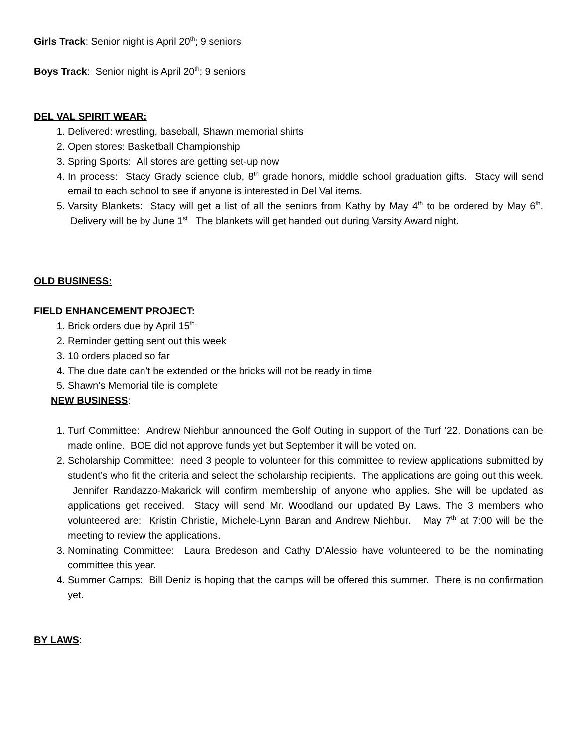Girls Track: Senior night is April 20<sup>th</sup>; 9 seniors
Boys Track: Senior night is April 20<sup>th</sup>; 9 seniors
DEL VAL SPIRIT WEAR:
1. Delivered: wrestling, baseball, Shawn memorial shirts
2. Open stores: Basketball Championship
3. Spring Sports: All stores are getting set-up now
4. In process: Stacy Grady science club, 8<sup>th</sup> grade honors, middle school graduation gifts. Stacy will send email to each school to see if anyone is interested in Del Val items.
5. Varsity Blankets: Stacy will get a list of all the seniors from Kathy by May 4<sup>th</sup> to be ordered by May 6<sup>th</sup>. Delivery will be by June 1<sup>st</sup> The blankets will get handed out during Varsity Award night.
OLD BUSINESS:
FIELD ENHANCEMENT PROJECT:
1. Brick orders due by April 15<sup>th.</sup>
2. Reminder getting sent out this week
3. 10 orders placed so far
4. The due date can’t be extended or the bricks will not be ready in time
5. Shawn’s Memorial tile is complete
NEW BUSINESS:
1. Turf Committee: Andrew Niehbur announced the Golf Outing in support of the Turf ’22. Donations can be made online. BOE did not approve funds yet but September it will be voted on.
2. Scholarship Committee: need 3 people to volunteer for this committee to review applications submitted by student’s who fit the criteria and select the scholarship recipients. The applications are going out this week. Jennifer Randazzo-Makarick will confirm membership of anyone who applies. She will be updated as applications get received. Stacy will send Mr. Woodland our updated By Laws. The 3 members who volunteered are: Kristin Christie, Michele-Lynn Baran and Andrew Niehbur. May 7<sup>th</sup> at 7:00 will be the meeting to review the applications.
3. Nominating Committee: Laura Bredeson and Cathy D’Alessio have volunteered to be the nominating committee this year.
4. Summer Camps: Bill Deniz is hoping that the camps will be offered this summer. There is no confirmation yet.
BY LAWS: